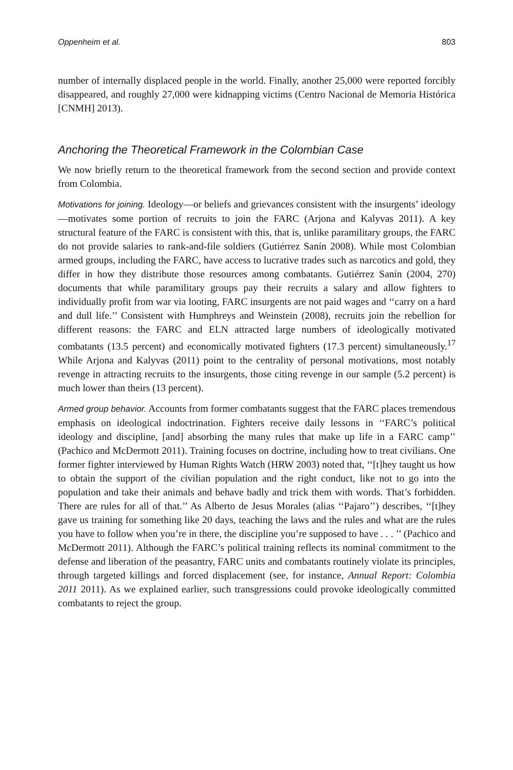Oppenheim et al. 803
number of internally displaced people in the world. Finally, another 25,000 were reported forcibly disappeared, and roughly 27,000 were kidnapping victims (Centro Nacional de Memoria Histórica [CNMH] 2013).
Anchoring the Theoretical Framework in the Colombian Case
We now briefly return to the theoretical framework from the second section and provide context from Colombia.
Motivations for joining. Ideology—or beliefs and grievances consistent with the insurgents’ ideology—motivates some portion of recruits to join the FARC (Arjona and Kalyvas 2011). A key structural feature of the FARC is consistent with this, that is, unlike paramilitary groups, the FARC do not provide salaries to rank-and-file soldiers (Gutiérrez Sanín 2008). While most Colombian armed groups, including the FARC, have access to lucrative trades such as narcotics and gold, they differ in how they distribute those resources among combatants. Gutiérrez Sanín (2004, 270) documents that while paramilitary groups pay their recruits a salary and allow fighters to individually profit from war via looting, FARC insurgents are not paid wages and ‘‘carry on a hard and dull life.’’ Consistent with Humphreys and Weinstein (2008), recruits join the rebellion for different reasons: the FARC and ELN attracted large numbers of ideologically motivated combatants (13.5 percent) and economically motivated fighters (17.3 percent) simultaneously.<sup>17</sup> While Arjona and Kalyvas (2011) point to the centrality of personal motivations, most notably revenge in attracting recruits to the insurgents, those citing revenge in our sample (5.2 percent) is much lower than theirs (13 percent).
Armed group behavior. Accounts from former combatants suggest that the FARC places tremendous emphasis on ideological indoctrination. Fighters receive daily lessons in ‘‘FARC’s political ideology and discipline, [and] absorbing the many rules that make up life in a FARC camp’’ (Pachico and McDermott 2011). Training focuses on doctrine, including how to treat civilians. One former fighter interviewed by Human Rights Watch (HRW 2003) noted that, ‘‘[t]hey taught us how to obtain the support of the civilian population and the right conduct, like not to go into the population and take their animals and behave badly and trick them with words. That’s forbidden. There are rules for all of that.’’ As Alberto de Jesus Morales (alias ‘‘Pajaro’’) describes, ‘‘[t]hey gave us training for something like 20 days, teaching the laws and the rules and what are the rules you have to follow when you’re in there, the discipline you’re supposed to have . . . ’’ (Pachico and McDermott 2011). Although the FARC’s political training reflects its nominal commitment to the defense and liberation of the peasantry, FARC units and combatants routinely violate its principles, through targeted killings and forced displacement (see, for instance, Annual Report: Colombia 2011 2011). As we explained earlier, such transgressions could provoke ideologically committed combatants to reject the group.